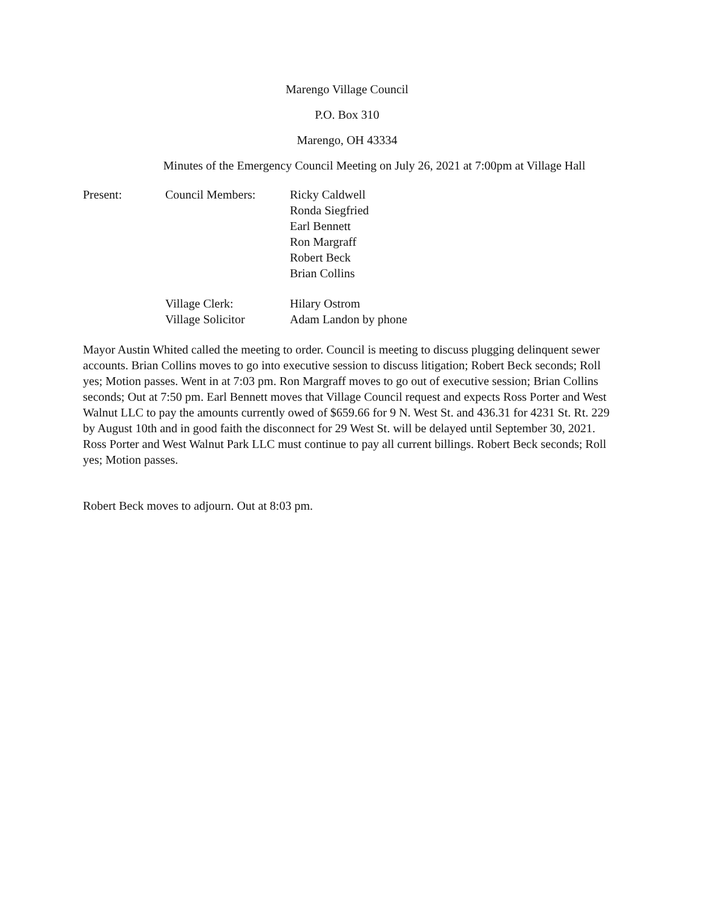Marengo Village Council
P.O. Box 310
Marengo, OH 43334
Minutes of the Emergency Council Meeting on July 26, 2021 at 7:00pm at Village Hall
| Present: | Council Members: | Ricky Caldwell Ronda Siegfried Earl Bennett Ron Margraff Robert Beck Brian Collins |
| | Village Clerk: Village Solicitor | Hilary Ostrom Adam Landon by phone |
Mayor Austin Whited called the meeting to order. Council is meeting to discuss plugging delinquent sewer accounts. Brian Collins moves to go into executive session to discuss litigation; Robert Beck seconds; Roll yes; Motion passes. Went in at 7:03 pm. Ron Margraff moves to go out of executive session; Brian Collins seconds; Out at 7:50 pm. Earl Bennett moves that Village Council request and expects Ross Porter and West Walnut LLC to pay the amounts currently owed of $659.66 for 9 N. West St. and 436.31 for 4231 St. Rt. 229 by August 10th and in good faith the disconnect for 29 West St. will be delayed until September 30, 2021. Ross Porter and West Walnut Park LLC must continue to pay all current billings. Robert Beck seconds; Roll yes; Motion passes.
Robert Beck moves to adjourn. Out at 8:03 pm.